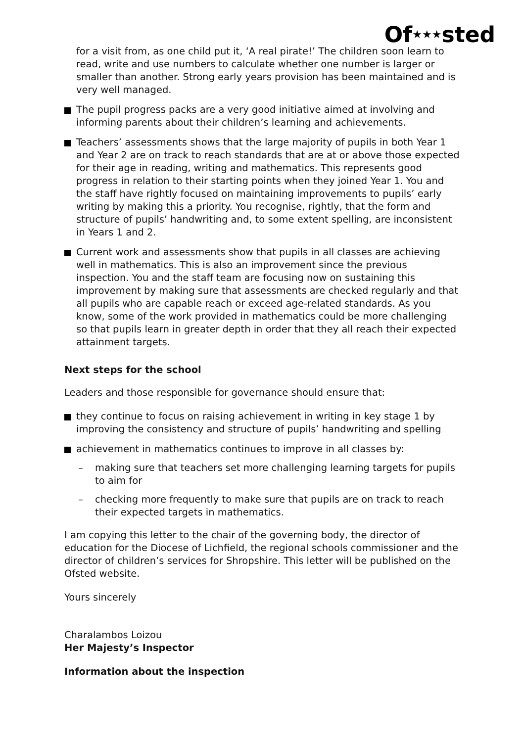Of★★★sted
for a visit from, as one child put it, ‘A real pirate!’ The children soon learn to read, write and use numbers to calculate whether one number is larger or smaller than another. Strong early years provision has been maintained and is very well managed.
The pupil progress packs are a very good initiative aimed at involving and informing parents about their children’s learning and achievements.
Teachers’ assessments shows that the large majority of pupils in both Year 1 and Year 2 are on track to reach standards that are at or above those expected for their age in reading, writing and mathematics. This represents good progress in relation to their starting points when they joined Year 1. You and the staff have rightly focused on maintaining improvements to pupils’ early writing by making this a priority. You recognise, rightly, that the form and structure of pupils’ handwriting and, to some extent spelling, are inconsistent in Years 1 and 2.
Current work and assessments show that pupils in all classes are achieving well in mathematics. This is also an improvement since the previous inspection. You and the staff team are focusing now on sustaining this improvement by making sure that assessments are checked regularly and that all pupils who are capable reach or exceed age-related standards. As you know, some of the work provided in mathematics could be more challenging so that pupils learn in greater depth in order that they all reach their expected attainment targets.
Next steps for the school
Leaders and those responsible for governance should ensure that:
they continue to focus on raising achievement in writing in key stage 1 by improving the consistency and structure of pupils’ handwriting and spelling
achievement in mathematics continues to improve in all classes by:
– making sure that teachers set more challenging learning targets for pupils to aim for
– checking more frequently to make sure that pupils are on track to reach their expected targets in mathematics.
I am copying this letter to the chair of the governing body, the director of education for the Diocese of Lichfield, the regional schools commissioner and the director of children’s services for Shropshire. This letter will be published on the Ofsted website.
Yours sincerely
Charalambos Loizou
Her Majesty’s Inspector
Information about the inspection